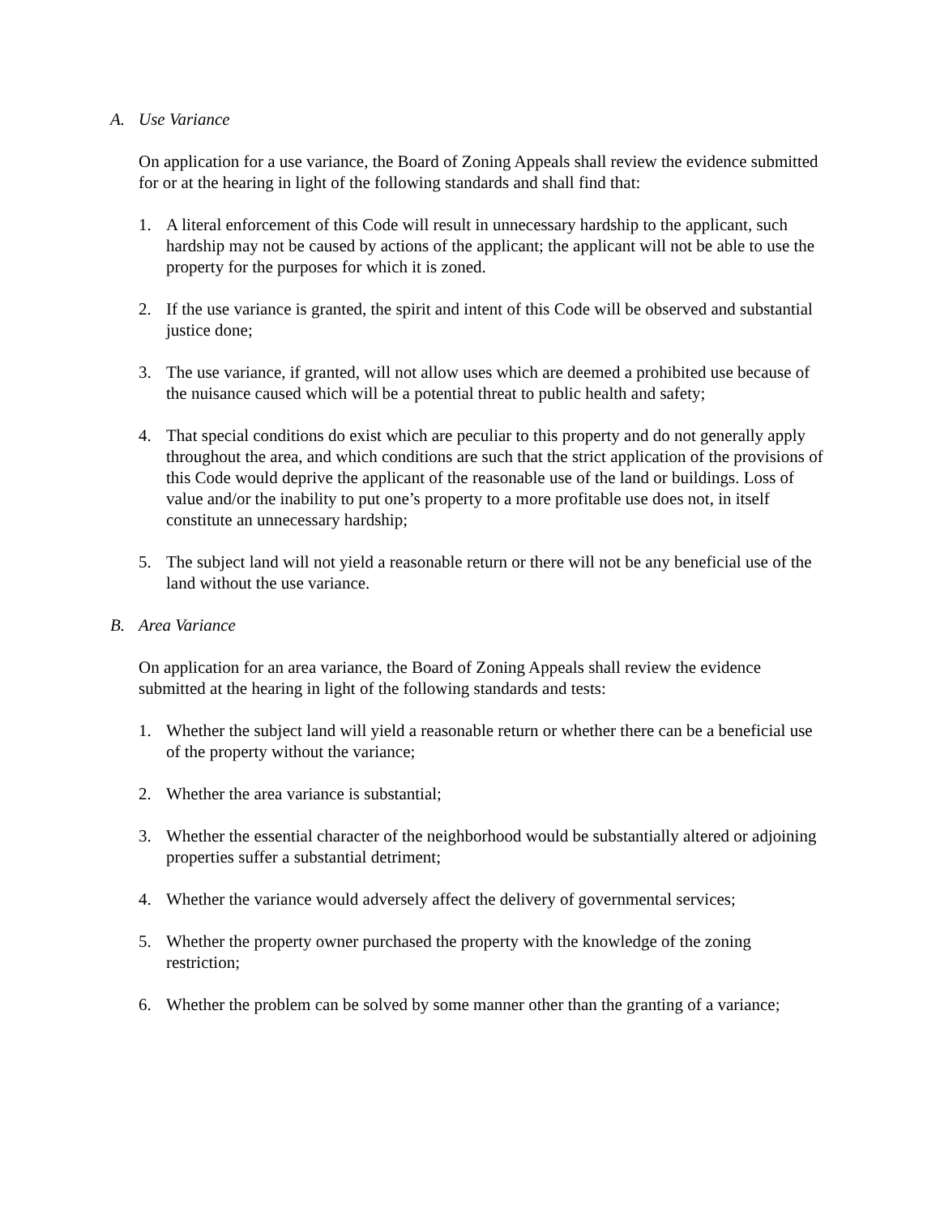A. Use Variance
On application for a use variance, the Board of Zoning Appeals shall review the evidence submitted for or at the hearing in light of the following standards and shall find that:
1. A literal enforcement of this Code will result in unnecessary hardship to the applicant, such hardship may not be caused by actions of the applicant; the applicant will not be able to use the property for the purposes for which it is zoned.
2. If the use variance is granted, the spirit and intent of this Code will be observed and substantial justice done;
3. The use variance, if granted, will not allow uses which are deemed a prohibited use because of the nuisance caused which will be a potential threat to public health and safety;
4. That special conditions do exist which are peculiar to this property and do not generally apply throughout the area, and which conditions are such that the strict application of the provisions of this Code would deprive the applicant of the reasonable use of the land or buildings. Loss of value and/or the inability to put one’s property to a more profitable use does not, in itself constitute an unnecessary hardship;
5. The subject land will not yield a reasonable return or there will not be any beneficial use of the land without the use variance.
B. Area Variance
On application for an area variance, the Board of Zoning Appeals shall review the evidence submitted at the hearing in light of the following standards and tests:
1. Whether the subject land will yield a reasonable return or whether there can be a beneficial use of the property without the variance;
2. Whether the area variance is substantial;
3. Whether the essential character of the neighborhood would be substantially altered or adjoining properties suffer a substantial detriment;
4. Whether the variance would adversely affect the delivery of governmental services;
5. Whether the property owner purchased the property with the knowledge of the zoning restriction;
6. Whether the problem can be solved by some manner other than the granting of a variance;